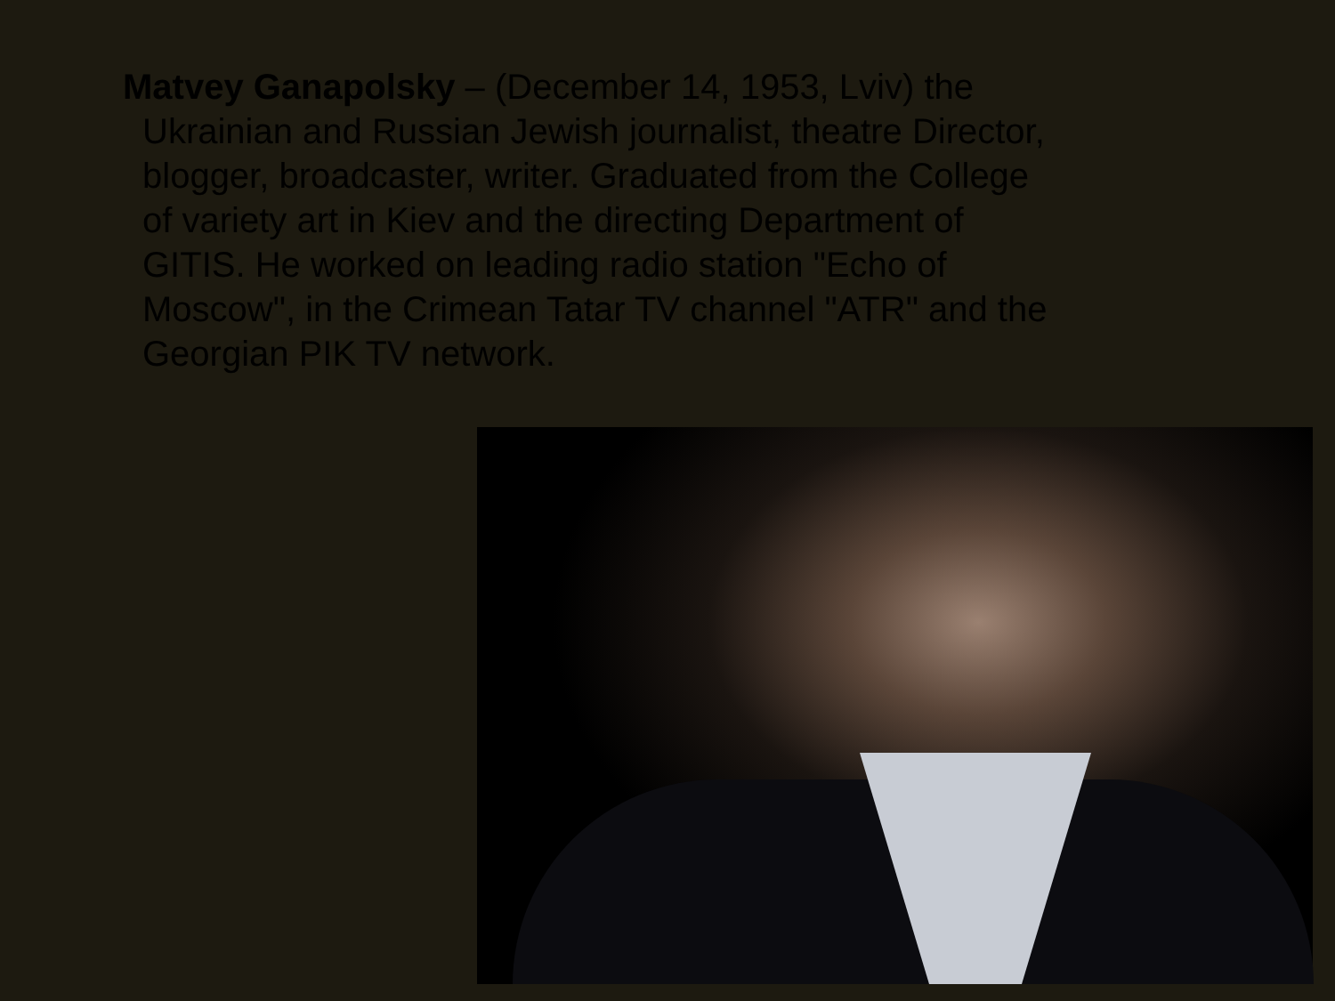Matvey Ganapolsky – (December 14, 1953, Lviv) the Ukrainian and Russian Jewish journalist, theatre Director, blogger, broadcaster, writer. Graduated from the College of variety art in Kiev and the directing Department of GITIS. He worked on leading radio station "Echo of Moscow", in the Crimean Tatar TV channel "ATR" and the Georgian PIK TV network.